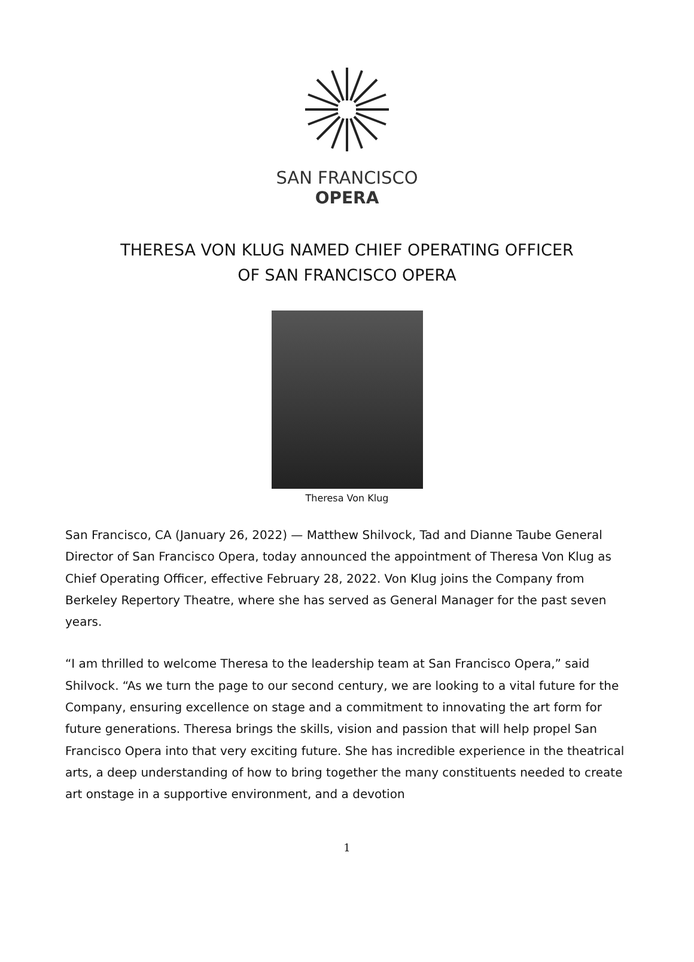SAN FRANCISCO
OPERA
THERESA VON KLUG NAMED CHIEF OPERATING OFFICER
OF SAN FRANCISCO OPERA
Theresa Von Klug
San Francisco, CA (January 26, 2022) — Matthew Shilvock, Tad and Dianne Taube General Director of San Francisco Opera, today announced the appointment of Theresa Von Klug as Chief Operating Officer, effective February 28, 2022. Von Klug joins the Company from Berkeley Repertory Theatre, where she has served as General Manager for the past seven years.
“I am thrilled to welcome Theresa to the leadership team at San Francisco Opera,” said Shilvock. “As we turn the page to our second century, we are looking to a vital future for the Company, ensuring excellence on stage and a commitment to innovating the art form for future generations. Theresa brings the skills, vision and passion that will help propel San Francisco Opera into that very exciting future. She has incredible experience in the theatrical arts, a deep understanding of how to bring together the many constituents needed to create art onstage in a supportive environment, and a devotion
1